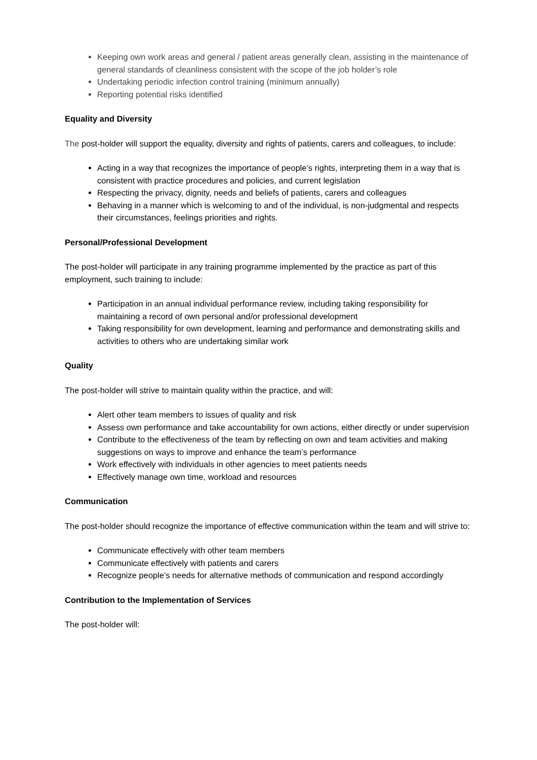Keeping own work areas and general / patient areas generally clean, assisting in the maintenance of general standards of cleanliness consistent with the scope of the job holder’s role
Undertaking periodic infection control training (minimum annually)
Reporting potential risks identified
Equality and Diversity
The post-holder will support the equality, diversity and rights of patients, carers and colleagues, to include:
Acting in a way that recognizes the importance of people’s rights, interpreting them in a way that is consistent with practice procedures and policies, and current legislation
Respecting the privacy, dignity, needs and beliefs of patients, carers and colleagues
Behaving in a manner which is welcoming to and of the individual, is non-judgmental and respects their circumstances, feelings priorities and rights.
Personal/Professional Development
The post-holder will participate in any training programme implemented by the practice as part of this employment, such training to include:
Participation in an annual individual performance review, including taking responsibility for maintaining a record of own personal and/or professional development
Taking responsibility for own development, learning and performance and demonstrating skills and activities to others who are undertaking similar work
Quality
The post-holder will strive to maintain quality within the practice, and will:
Alert other team members to issues of quality and risk
Assess own performance and take accountability for own actions, either directly or under supervision
Contribute to the effectiveness of the team by reflecting on own and team activities and making suggestions on ways to improve and enhance the team’s performance
Work effectively with individuals in other agencies to meet patients needs
Effectively manage own time, workload and resources
Communication
The post-holder should recognize the importance of effective communication within the team and will strive to:
Communicate effectively with other team members
Communicate effectively with patients and carers
Recognize people’s needs for alternative methods of communication and respond accordingly
Contribution to the Implementation of Services
The post-holder will: